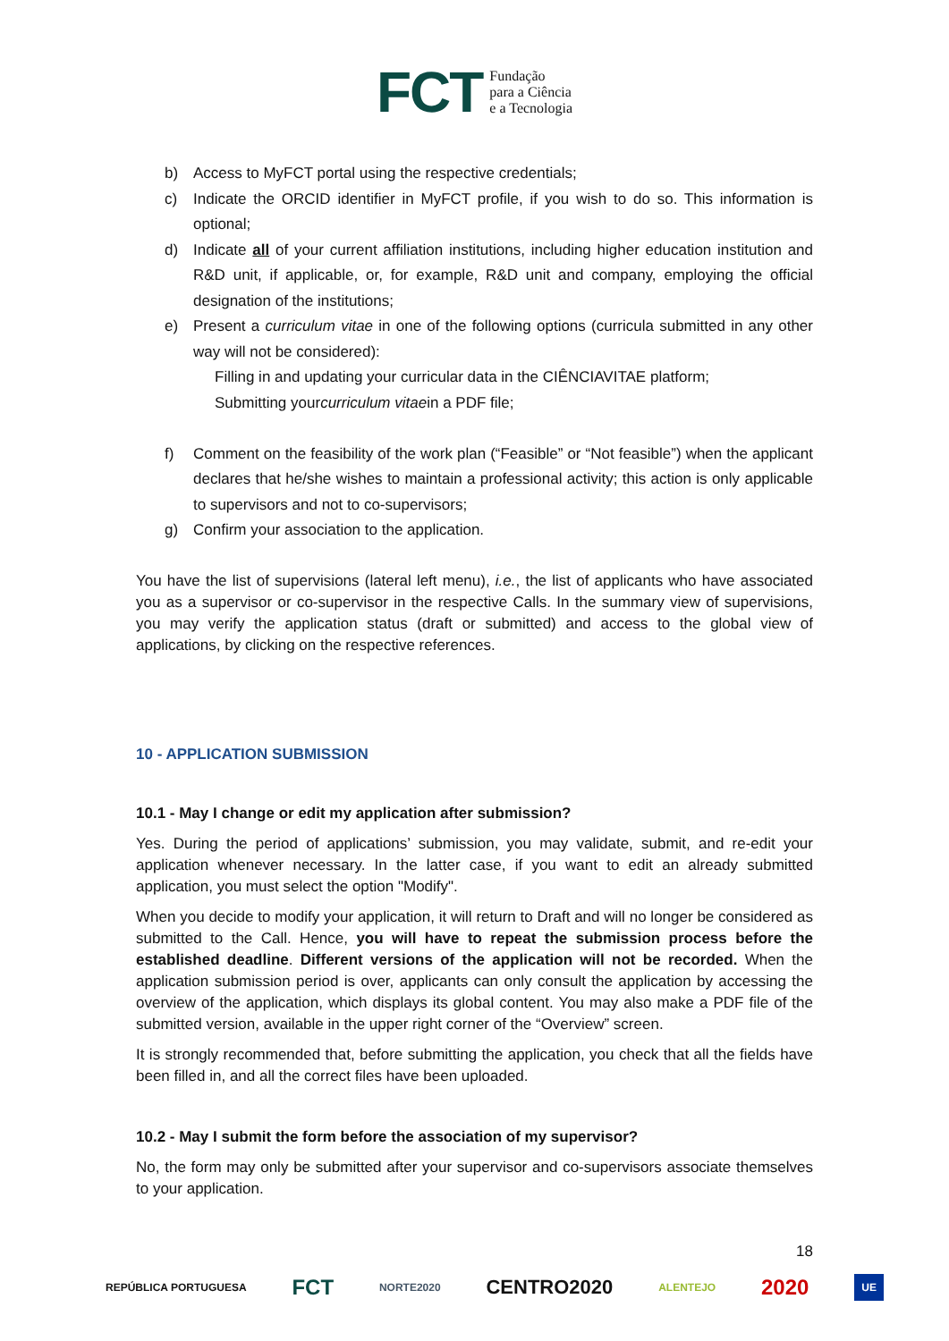FCT Fundação
para a Ciência
e a Tecnologia
b) Access to MyFCT portal using the respective credentials;
c) Indicate the ORCID identifier in MyFCT profile, if you wish to do so. This information is optional;
d) Indicate all of your current affiliation institutions, including higher education institution and R&D unit, if applicable, or, for example, R&D unit and company, employing the official designation of the institutions;
e) Present a curriculum vitae in one of the following options (curricula submitted in any other way will not be considered):
Filling in and updating your curricular data in the CIÊNCIAVITAE platform;
Submitting your curriculum vitae in a PDF file;
f) Comment on the feasibility of the work plan (“Feasible” or “Not feasible”) when the applicant declares that he/she wishes to maintain a professional activity; this action is only applicable to supervisors and not to co-supervisors;
g) Confirm your association to the application.
You have the list of supervisions (lateral left menu), i.e., the list of applicants who have associated you as a supervisor or co-supervisor in the respective Calls. In the summary view of supervisions, you may verify the application status (draft or submitted) and access to the global view of applications, by clicking on the respective references.
10 - APPLICATION SUBMISSION
10.1 - May I change or edit my application after submission?
Yes. During the period of applications’ submission, you may validate, submit, and re-edit your application whenever necessary. In the latter case, if you want to edit an already submitted application, you must select the option "Modify".
When you decide to modify your application, it will return to Draft and will no longer be considered as submitted to the Call. Hence, you will have to repeat the submission process before the established deadline. Different versions of the application will not be recorded. When the application submission period is over, applicants can only consult the application by accessing the overview of the application, which displays its global content. You may also make a PDF file of the submitted version, available in the upper right corner of the “Overview” screen.
It is strongly recommended that, before submitting the application, you check that all the fields have been filled in, and all the correct files have been uploaded.
10.2 - May I submit the form before the association of my supervisor?
No, the form may only be submitted after your supervisor and co-supervisors associate themselves to your application.
18
REPÚBLICA PORTUGUESA FCT NORTE2020 CENTRO2020 ALENTEJO 2020 UE